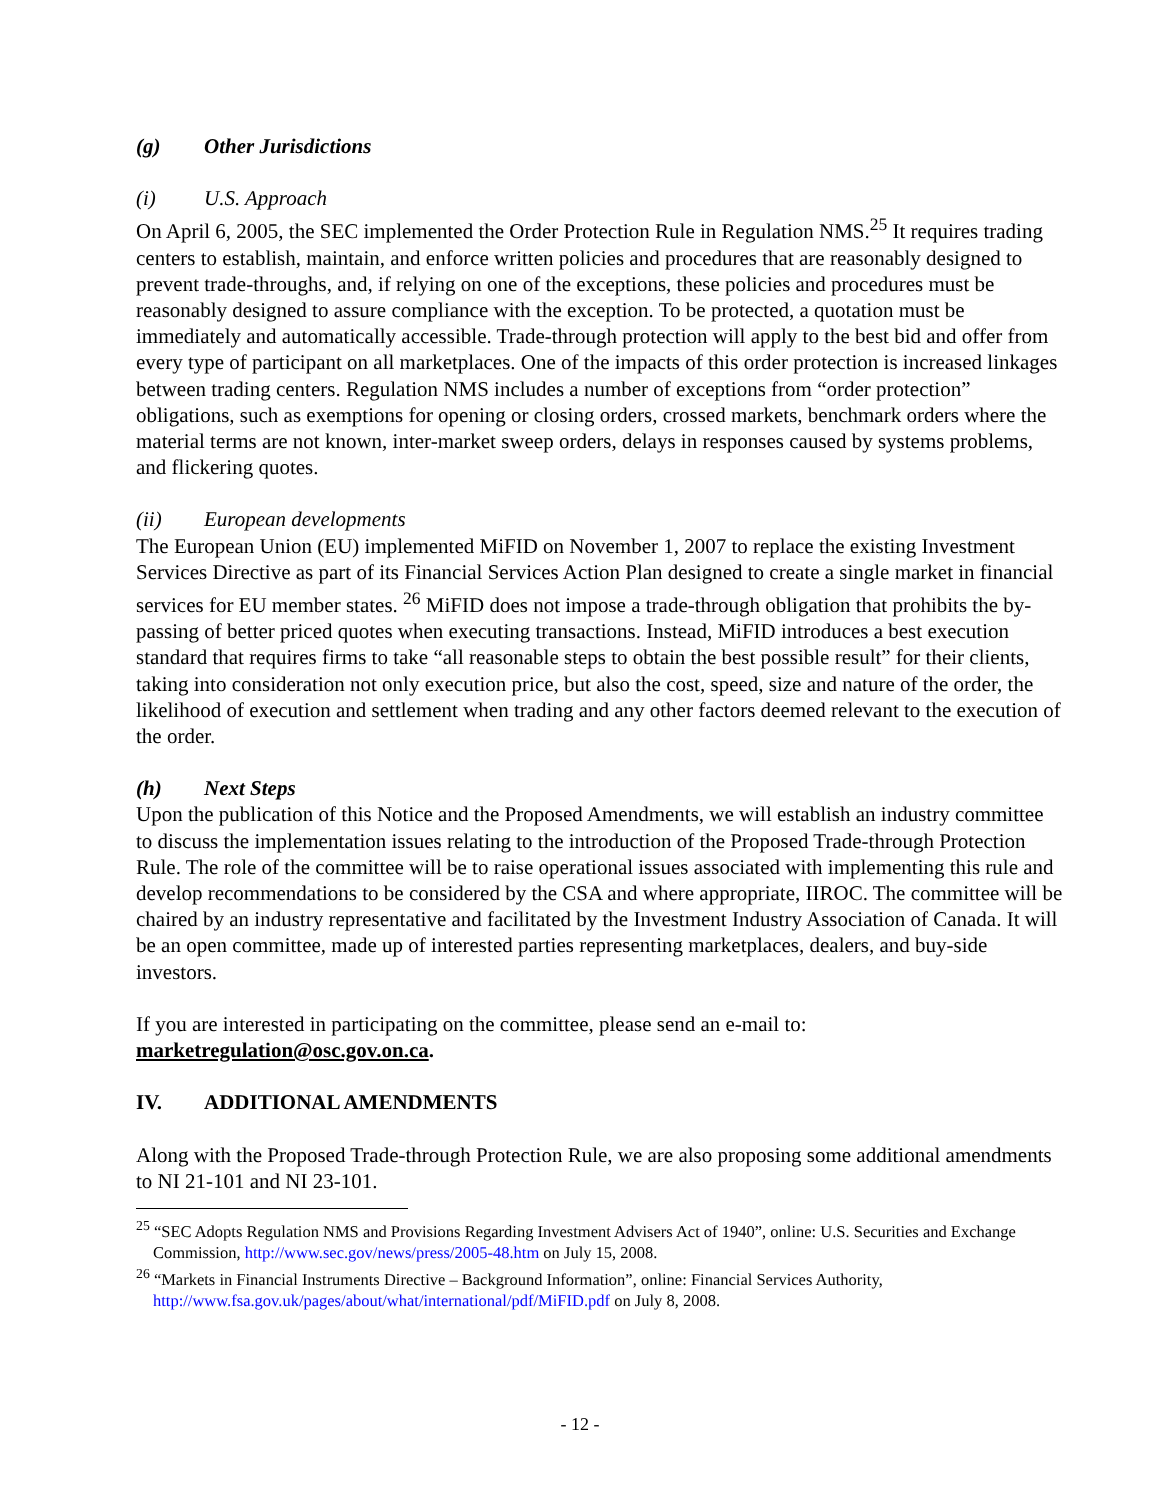(g) Other Jurisdictions
(i) U.S. Approach
On April 6, 2005, the SEC implemented the Order Protection Rule in Regulation NMS.<sup>25</sup> It requires trading centers to establish, maintain, and enforce written policies and procedures that are reasonably designed to prevent trade-throughs, and, if relying on one of the exceptions, these policies and procedures must be reasonably designed to assure compliance with the exception. To be protected, a quotation must be immediately and automatically accessible. Trade-through protection will apply to the best bid and offer from every type of participant on all marketplaces. One of the impacts of this order protection is increased linkages between trading centers. Regulation NMS includes a number of exceptions from “order protection” obligations, such as exemptions for opening or closing orders, crossed markets, benchmark orders where the material terms are not known, inter-market sweep orders, delays in responses caused by systems problems, and flickering quotes.
(ii) European developments
The European Union (EU) implemented MiFID on November 1, 2007 to replace the existing Investment Services Directive as part of its Financial Services Action Plan designed to create a single market in financial services for EU member states. <sup>26</sup> MiFID does not impose a trade-through obligation that prohibits the by-passing of better priced quotes when executing transactions. Instead, MiFID introduces a best execution standard that requires firms to take “all reasonable steps to obtain the best possible result” for their clients, taking into consideration not only execution price, but also the cost, speed, size and nature of the order, the likelihood of execution and settlement when trading and any other factors deemed relevant to the execution of the order.
(h) Next Steps
Upon the publication of this Notice and the Proposed Amendments, we will establish an industry committee to discuss the implementation issues relating to the introduction of the Proposed Trade-through Protection Rule. The role of the committee will be to raise operational issues associated with implementing this rule and develop recommendations to be considered by the CSA and where appropriate, IIROC. The committee will be chaired by an industry representative and facilitated by the Investment Industry Association of Canada. It will be an open committee, made up of interested parties representing marketplaces, dealers, and buy-side investors.
If you are interested in participating on the committee, please send an e-mail to:
marketregulation@osc.gov.on.ca.
IV. ADDITIONAL AMENDMENTS
Along with the Proposed Trade-through Protection Rule, we are also proposing some additional amendments to NI 21-101 and NI 23-101.
<sup>25</sup> “SEC Adopts Regulation NMS and Provisions Regarding Investment Advisers Act of 1940”, online: U.S. Securities and Exchange Commission, http://www.sec.gov/news/press/2005-48.htm on July 15, 2008.
<sup>26</sup> “Markets in Financial Instruments Directive – Background Information”, online: Financial Services Authority, http://www.fsa.gov.uk/pages/about/what/international/pdf/MiFID.pdf on July 8, 2008.
- 12 -